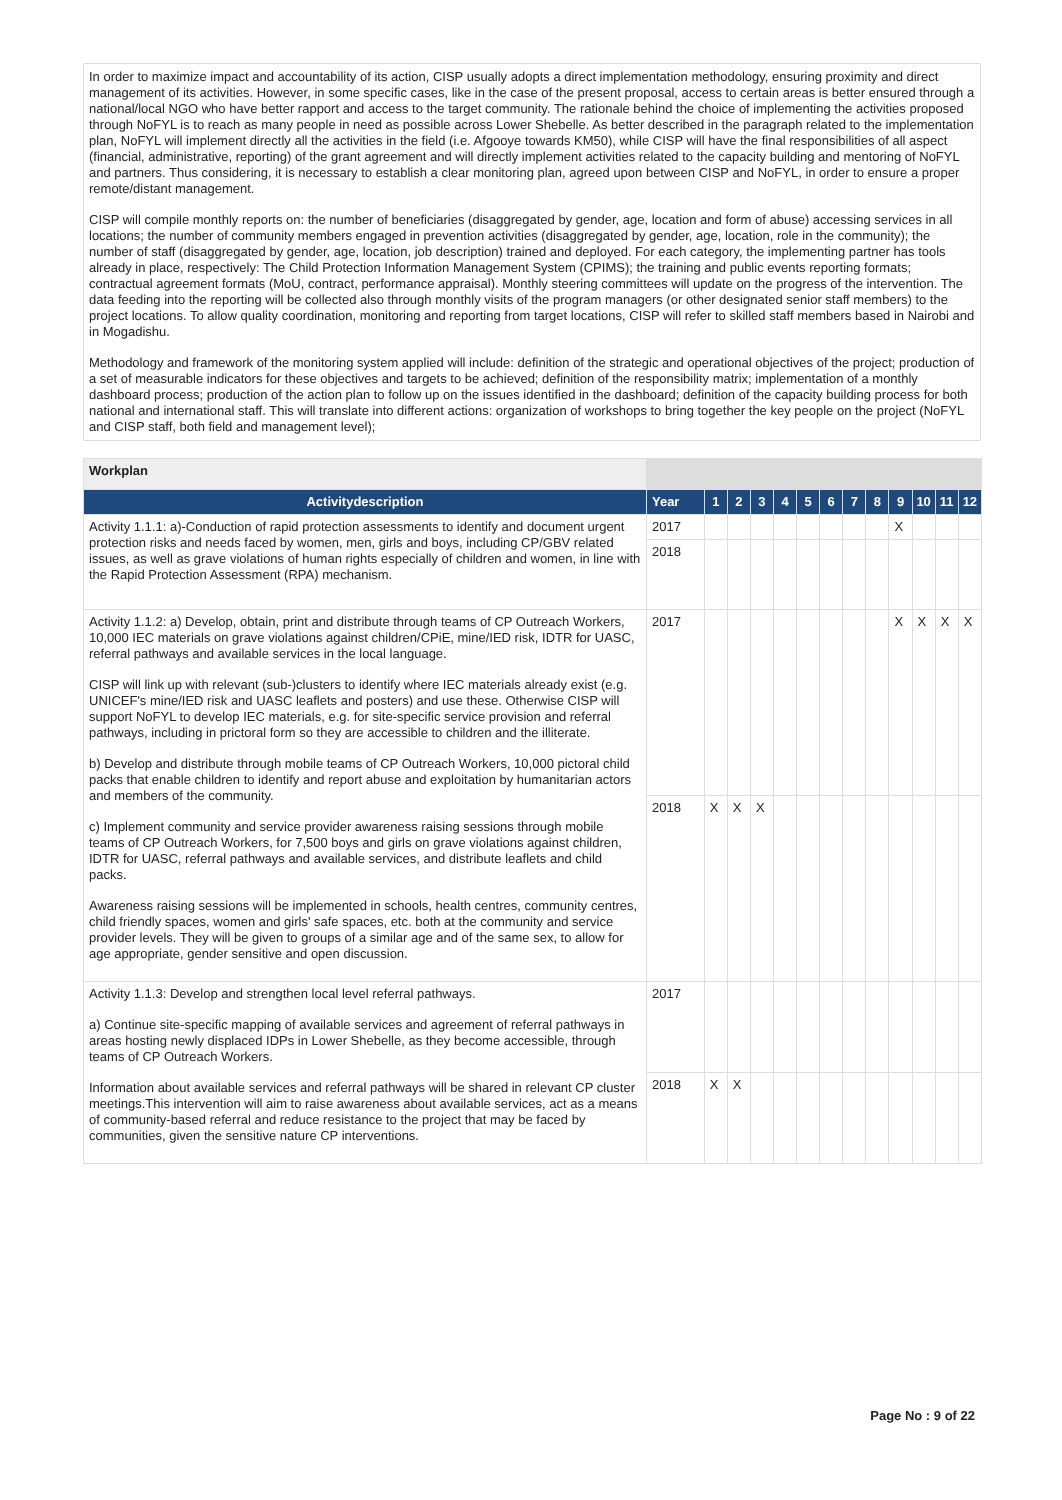In order to maximize impact and accountability of its action, CISP usually adopts a direct implementation methodology, ensuring proximity and direct management of its activities. However, in some specific cases, like in the case of the present proposal, access to certain areas is better ensured through a national/local NGO who have better rapport and access to the target community. The rationale behind the choice of implementing the activities proposed through NoFYL is to reach as many people in need as possible across Lower Shebelle. As better described in the paragraph related to the implementation plan, NoFYL will implement directly all the activities in the field (i.e. Afgooye towards KM50), while CISP will have the final responsibilities of all aspect (financial, administrative, reporting) of the grant agreement and will directly implement activities related to the capacity building and mentoring of NoFYL and partners. Thus considering, it is necessary to establish a clear monitoring plan, agreed upon between CISP and NoFYL, in order to ensure a proper remote/distant management.
CISP will compile monthly reports on: the number of beneficiaries (disaggregated by gender, age, location and form of abuse) accessing services in all locations; the number of community members engaged in prevention activities (disaggregated by gender, age, location, role in the community); the number of staff (disaggregated by gender, age, location, job description) trained and deployed. For each category, the implementing partner has tools already in place, respectively: The Child Protection Information Management System (CPIMS); the training and public events reporting formats; contractual agreement formats (MoU, contract, performance appraisal). Monthly steering committees will update on the progress of the intervention. The data feeding into the reporting will be collected also through monthly visits of the program managers (or other designated senior staff members) to the project locations. To allow quality coordination, monitoring and reporting from target locations, CISP will refer to skilled staff members based in Nairobi and in Mogadishu.
Methodology and framework of the monitoring system applied will include: definition of the strategic and operational objectives of the project; production of a set of measurable indicators for these objectives and targets to be achieved; definition of the responsibility matrix; implementation of a monthly dashboard process; production of the action plan to follow up on the issues identified in the dashboard; definition of the capacity building process for both national and international staff. This will translate into different actions: organization of workshops to bring together the key people on the project (NoFYL and CISP staff, both field and management level);
| Workplan | | | | | | | | | | | | | |
| Activitydescription | Year | 1 | 2 | 3 | 4 | 5 | 6 | 7 | 8 | 9 | 10 | 11 | 12 |
| Activity 1.1.1: a)-Conduction of rapid protection assessments to identify and document urgent protection risks and needs faced by women, men, girls and boys, including CP/GBV related issues, as well as grave violations of human rights especially of children and women, in line with the Rapid Protection Assessment (RPA) mechanism. | 2017 | | | | | | | | | X | | | |
| | 2018 | | | | | | | | | | | | |
| Activity 1.1.2: a) Develop, obtain, print and distribute through teams of CP Outreach Workers, 10,000 IEC materials on grave violations against children/CPiE, mine/IED risk, IDTR for UASC, referral pathways and available services in the local language. CISP will link up with relevant (sub-)clusters to identify where IEC materials already exist (e.g. UNICEF's mine/IED risk and UASC leaflets and posters) and use these. Otherwise CISP will support NoFYL to develop IEC materials, e.g. for site-specific service provision and referral pathways, including in prictoral form so they are accessible to children and the illiterate. b) Develop and distribute through mobile teams of CP Outreach Workers, 10,000 pictoral child packs that enable children to identify and report abuse and exploitation by humanitarian actors and members of the community. c) Implement community and service provider awareness raising sessions through mobile teams of CP Outreach Workers, for 7,500 boys and girls on grave violations against children, IDTR for UASC, referral pathways and available services, and distribute leaflets and child packs. Awareness raising sessions will be implemented in schools, health centres, community centres, child friendly spaces, women and girls' safe spaces, etc. both at the community and service provider levels. They will be given to groups of a similar age and of the same sex, to allow for age appropriate, gender sensitive and open discussion. | 2017 | | | | | | | | | X | X | X | X |
| | 2018 | X | X | X | | | | | | | | | |
| Activity 1.1.3: Develop and strengthen local level referral pathways. a) Continue site-specific mapping of available services and agreement of referral pathways in areas hosting newly displaced IDPs in Lower Shebelle, as they become accessible, through teams of CP Outreach Workers. Information about available services and referral pathways will be shared in relevant CP cluster meetings.This intervention will aim to raise awareness about available services, act as a means of community-based referral and reduce resistance to the project that may be faced by communities, given the sensitive nature CP interventions. | 2017 | | | | | | | | | | | | |
| | 2018 | X | X | | | | | | | | | | |
Page No : 9 of 22